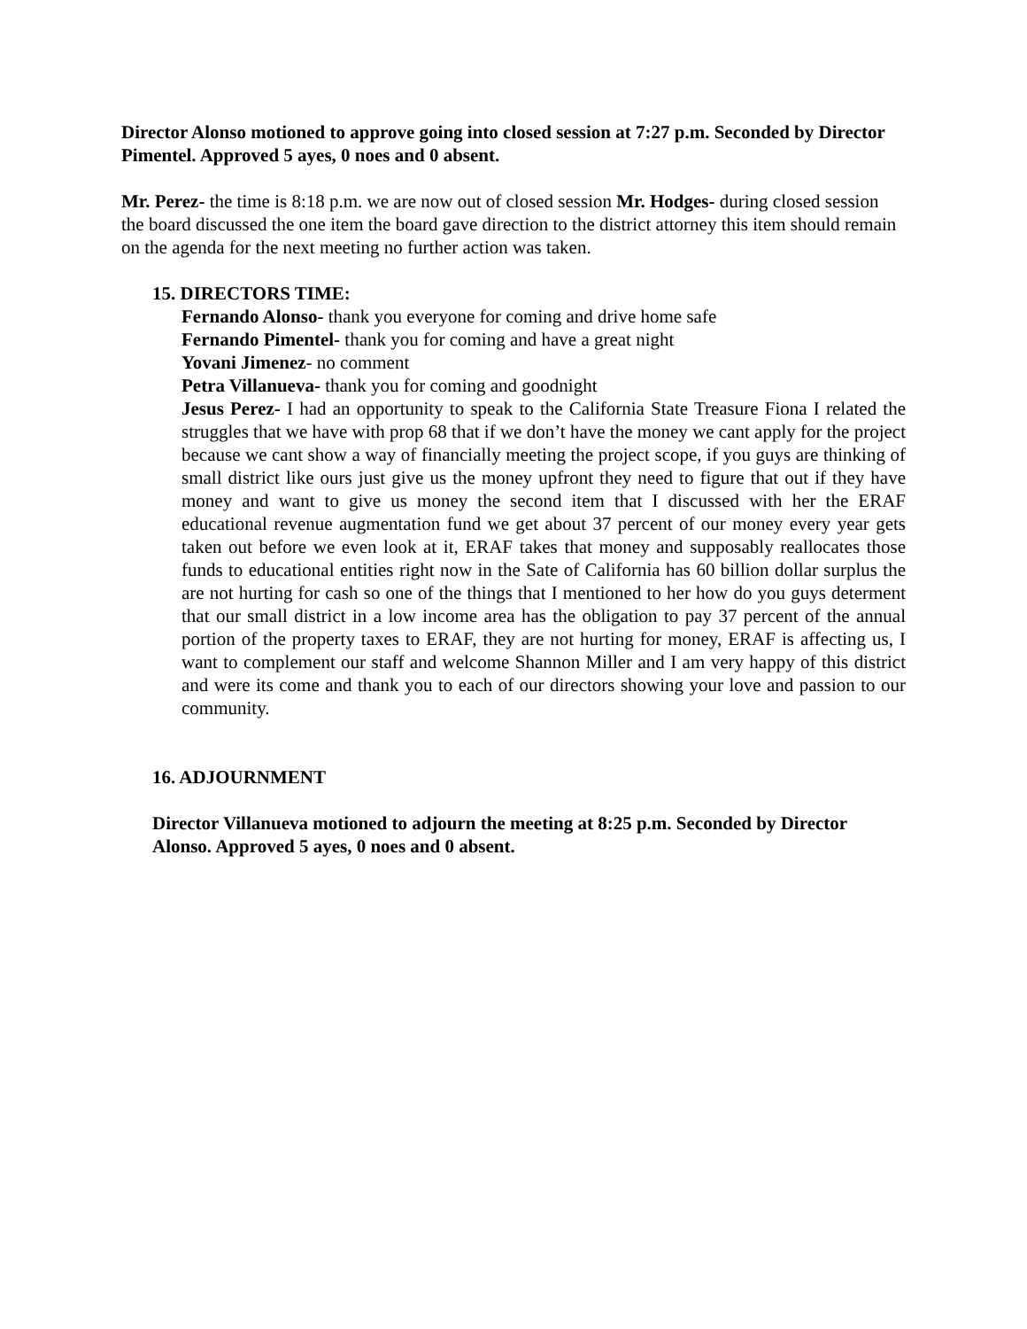Director Alonso motioned to approve going into closed session at 7:27 p.m. Seconded by Director Pimentel. Approved 5 ayes, 0 noes and 0 absent.
Mr. Perez- the time is 8:18 p.m. we are now out of closed session Mr. Hodges- during closed session the board discussed the one item the board gave direction to the district attorney this item should remain on the agenda for the next meeting no further action was taken.
15. DIRECTORS TIME:
Fernando Alonso- thank you everyone for coming and drive home safe
Fernando Pimentel- thank you for coming and have a great night
Yovani Jimenez- no comment
Petra Villanueva- thank you for coming and goodnight
Jesus Perez- I had an opportunity to speak to the California State Treasure Fiona I related the struggles that we have with prop 68 that if we don’t have the money we cant apply for the project because we cant show a way of financially meeting the project scope, if you guys are thinking of small district like ours just give us the money upfront they need to figure that out if they have money and want to give us money the second item that I discussed with her the ERAF educational revenue augmentation fund we get about 37 percent of our money every year gets taken out before we even look at it, ERAF takes that money and supposably reallocates those funds to educational entities right now in the Sate of California has 60 billion dollar surplus the are not hurting for cash so one of the things that I mentioned to her how do you guys determent that our small district in a low income area has the obligation to pay 37 percent of the annual portion of the property taxes to ERAF, they are not hurting for money, ERAF is affecting us, I want to complement our staff and welcome Shannon Miller and I am very happy of this district and were its come and thank you to each of our directors showing your love and passion to our community.
16. ADJOURNMENT
Director Villanueva motioned to adjourn the meeting at 8:25 p.m. Seconded by Director Alonso. Approved 5 ayes, 0 noes and 0 absent.